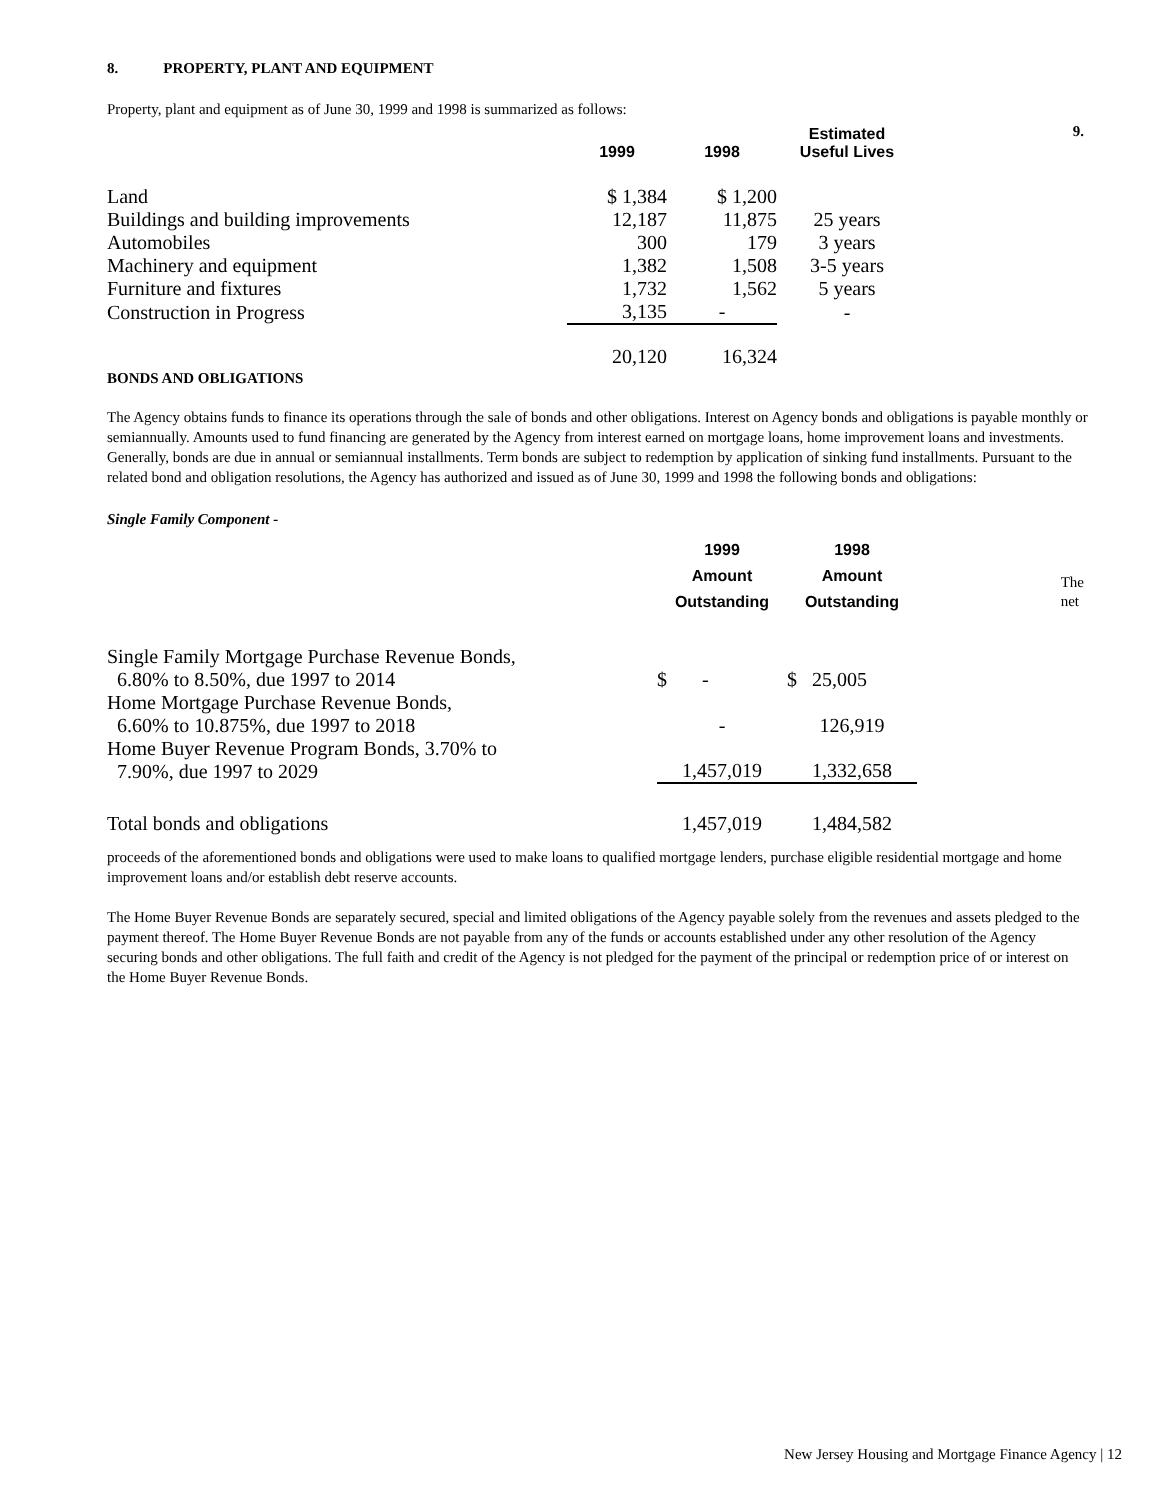9.
The
net
8. PROPERTY, PLANT AND EQUIPMENT
Property, plant and equipment as of June 30, 1999 and 1998 is summarized as follows:
| | 1999 | 1998 | Estimated Useful Lives |
| --- | --- | --- | --- |
| Land | $ 1,384 | $ 1,200 | |
| Buildings and building improvements | 12,187 | 11,875 | 25 years |
| Automobiles | 300 | 179 | 3 years |
| Machinery and equipment | 1,382 | 1,508 | 3-5 years |
| Furniture and fixtures | 1,732 | 1,562 | 5 years |
| Construction in Progress | 3,135 | - | - |
| | 20,120 | 16,324 | |
BONDS AND OBLIGATIONS
The Agency obtains funds to finance its operations through the sale of bonds and other obligations. Interest on Agency bonds and obligations is payable monthly or semiannually. Amounts used to fund financing are generated by the Agency from interest earned on mortgage loans, home improvement loans and investments. Generally, bonds are due in annual or semiannual installments. Term bonds are subject to redemption by application of sinking fund installments. Pursuant to the related bond and obligation resolutions, the Agency has authorized and issued as of June 30, 1999 and 1998 the following bonds and obligations:
Single Family Component -
| | 1999 Amount Outstanding | 1998 Amount Outstanding |
| --- | --- | --- |
| Single Family Mortgage Purchase Revenue Bonds, 6.80% to 8.50%, due 1997 to 2014 | $ - | $ 25,005 |
| Home Mortgage Purchase Revenue Bonds, 6.60% to 10.875%, due 1997 to 2018 | - | 126,919 |
| Home Buyer Revenue Program Bonds, 3.70% to 7.90%, due 1997 to 2029 | 1,457,019 | 1,332,658 |
| Total bonds and obligations | 1,457,019 | 1,484,582 |
proceeds of the aforementioned bonds and obligations were used to make loans to qualified mortgage lenders, purchase eligible residential mortgage and home improvement loans and/or establish debt reserve accounts.
The Home Buyer Revenue Bonds are separately secured, special and limited obligations of the Agency payable solely from the revenues and assets pledged to the payment thereof. The Home Buyer Revenue Bonds are not payable from any of the funds or accounts established under any other resolution of the Agency securing bonds and other obligations. The full faith and credit of the Agency is not pledged for the payment of the principal or redemption price of or interest on the Home Buyer Revenue Bonds.
New Jersey Housing and Mortgage Finance Agency | 12